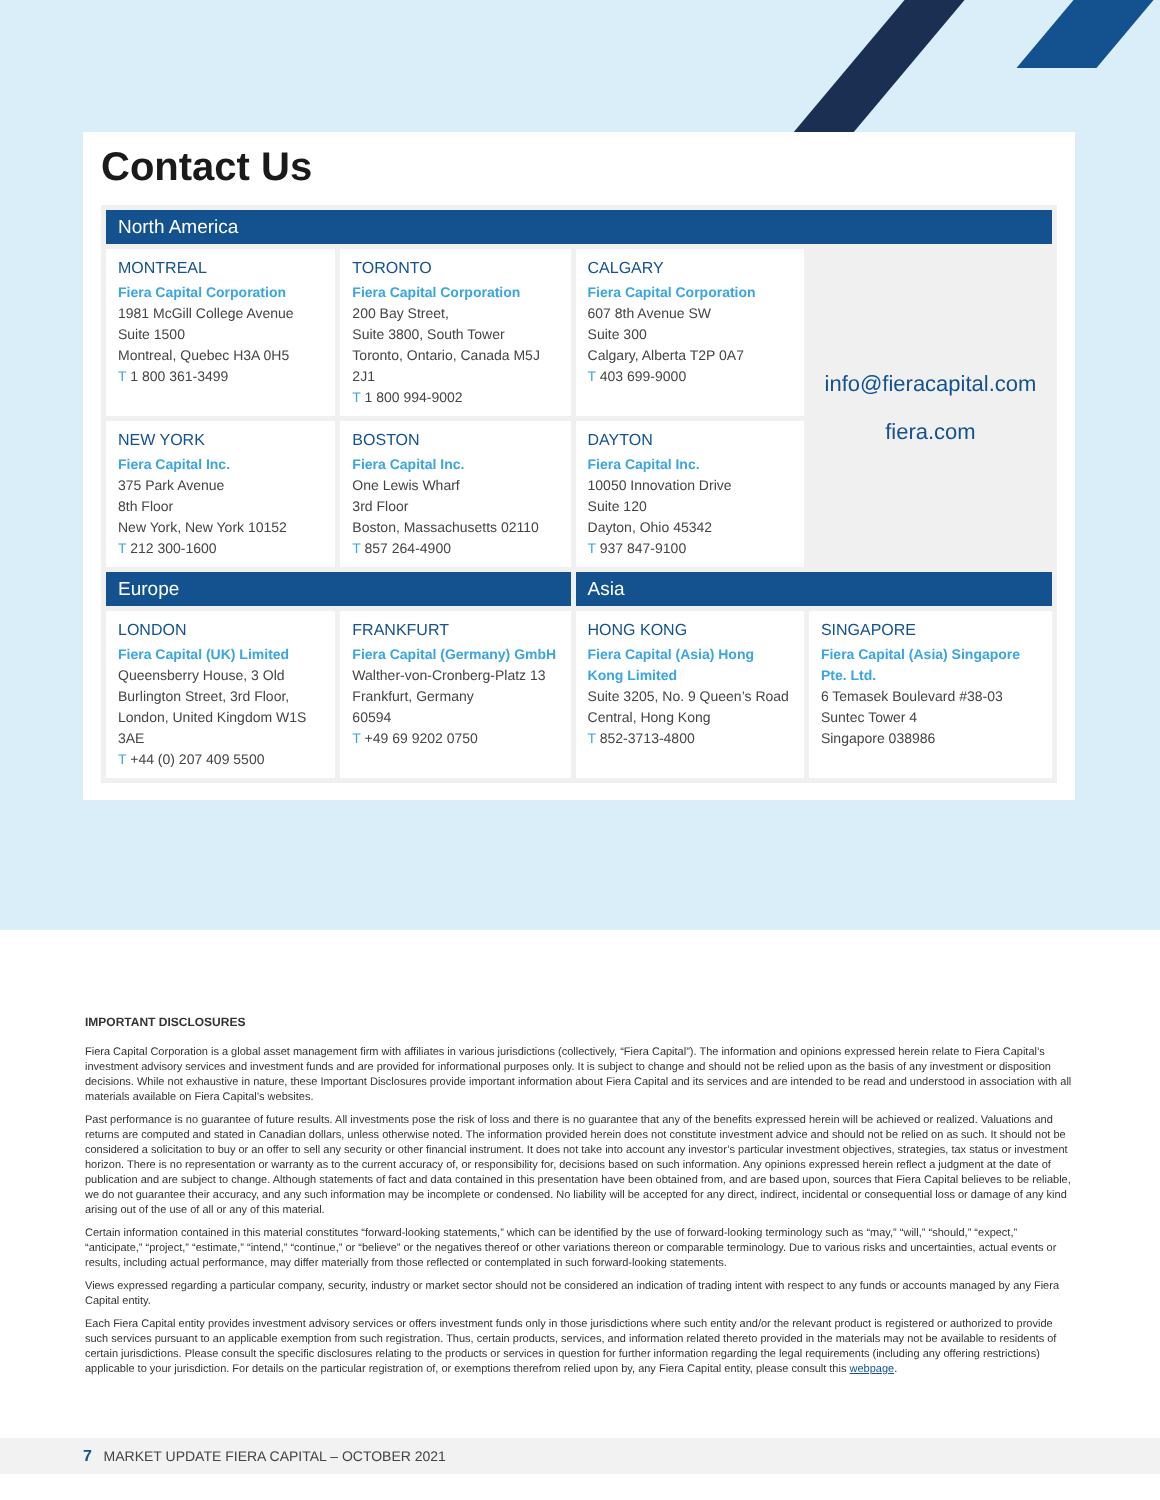Contact Us
| North America | | | |
| --- | --- | --- | --- |
| MONTREAL Fiera Capital Corporation 1981 McGill College Avenue Suite 1500 Montreal, Quebec H3A 0H5 T 1 800 361-3499 | TORONTO Fiera Capital Corporation 200 Bay Street, Suite 3800, South Tower Toronto, Ontario, Canada M5J 2J1 T 1 800 994-9002 | CALGARY Fiera Capital Corporation 607 8th Avenue SW Suite 300 Calgary, Alberta T2P 0A7 T 403 699-9000 | info@fieracapital.com fiera.com |
| NEW YORK Fiera Capital Inc. 375 Park Avenue 8th Floor New York, New York 10152 T 212 300-1600 | BOSTON Fiera Capital Inc. One Lewis Wharf 3rd Floor Boston, Massachusetts 02110 T 857 264-4900 | DAYTON Fiera Capital Inc. 10050 Innovation Drive Suite 120 Dayton, Ohio 45342 T 937 847-9100 | |
| Europe | | Asia | |
| LONDON Fiera Capital (UK) Limited Queensberry House, 3 Old Burlington Street, 3rd Floor, London, United Kingdom W1S 3AE T +44 (0) 207 409 5500 | FRANKFURT Fiera Capital (Germany) GmbH Walther-von-Cronberg-Platz 13 Frankfurt, Germany 60594 T +49 69 9202 0750 | HONG KONG Fiera Capital (Asia) Hong Kong Limited Suite 3205, No. 9 Queen’s Road Central, Hong Kong T 852-3713-4800 | SINGAPORE Fiera Capital (Asia) Singapore Pte. Ltd. 6 Temasek Boulevard #38-03 Suntec Tower 4 Singapore 038986 |
IMPORTANT DISCLOSURES
Fiera Capital Corporation is a global asset management firm with affiliates in various jurisdictions (collectively, “Fiera Capital”). The information and opinions expressed herein relate to Fiera Capital’s investment advisory services and investment funds and are provided for informational purposes only. It is subject to change and should not be relied upon as the basis of any investment or disposition decisions. While not exhaustive in nature, these Important Disclosures provide important information about Fiera Capital and its services and are intended to be read and understood in association with all materials available on Fiera Capital’s websites.
Past performance is no guarantee of future results. All investments pose the risk of loss and there is no guarantee that any of the benefits expressed herein will be achieved or realized. Valuations and returns are computed and stated in Canadian dollars, unless otherwise noted. The information provided herein does not constitute investment advice and should not be relied on as such. It should not be considered a solicitation to buy or an offer to sell any security or other financial instrument. It does not take into account any investor’s particular investment objectives, strategies, tax status or investment horizon. There is no representation or warranty as to the current accuracy of, or responsibility for, decisions based on such information. Any opinions expressed herein reflect a judgment at the date of publication and are subject to change. Although statements of fact and data contained in this presentation have been obtained from, and are based upon, sources that Fiera Capital believes to be reliable, we do not guarantee their accuracy, and any such information may be incomplete or condensed. No liability will be accepted for any direct, indirect, incidental or consequential loss or damage of any kind arising out of the use of all or any of this material.
Certain information contained in this material constitutes “forward-looking statements,” which can be identified by the use of forward-looking terminology such as “may,” “will,” “should,” “expect,” “anticipate,” “project,” “estimate,” “intend,” “continue,” or “believe” or the negatives thereof or other variations thereon or comparable terminology. Due to various risks and uncertainties, actual events or results, including actual performance, may differ materially from those reflected or contemplated in such forward-looking statements.
Views expressed regarding a particular company, security, industry or market sector should not be considered an indication of trading intent with respect to any funds or accounts managed by any Fiera Capital entity.
Each Fiera Capital entity provides investment advisory services or offers investment funds only in those jurisdictions where such entity and/or the relevant product is registered or authorized to provide such services pursuant to an applicable exemption from such registration. Thus, certain products, services, and information related thereto provided in the materials may not be available to residents of certain jurisdictions. Please consult the specific disclosures relating to the products or services in question for further information regarding the legal requirements (including any offering restrictions) applicable to your jurisdiction. For details on the particular registration of, or exemptions therefrom relied upon by, any Fiera Capital entity, please consult this webpage.
7 MARKET UPDATE FIERA CAPITAL – OCTOBER 2021